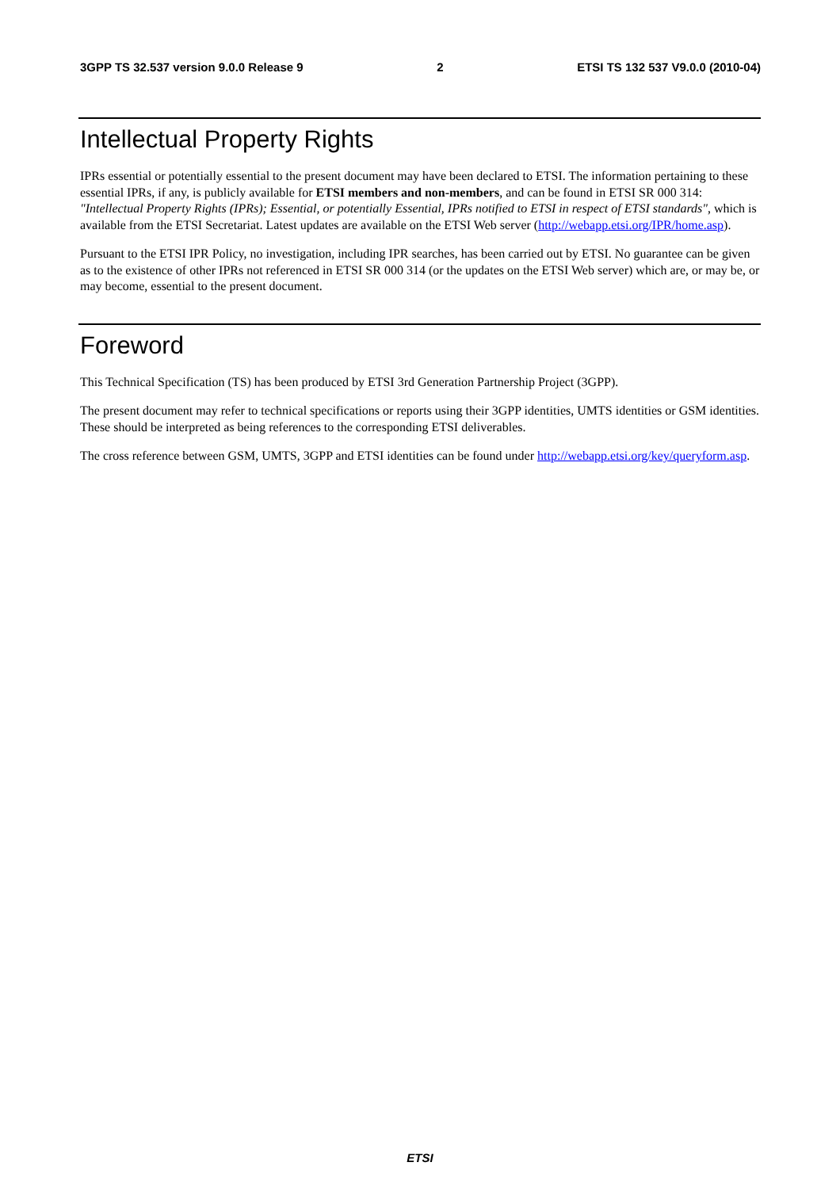3GPP TS 32.537 version 9.0.0 Release 9 2 ETSI TS 132 537 V9.0.0 (2010-04)
Intellectual Property Rights
IPRs essential or potentially essential to the present document may have been declared to ETSI. The information pertaining to these essential IPRs, if any, is publicly available for ETSI members and non-members, and can be found in ETSI SR 000 314: "Intellectual Property Rights (IPRs); Essential, or potentially Essential, IPRs notified to ETSI in respect of ETSI standards", which is available from the ETSI Secretariat. Latest updates are available on the ETSI Web server (http://webapp.etsi.org/IPR/home.asp).
Pursuant to the ETSI IPR Policy, no investigation, including IPR searches, has been carried out by ETSI. No guarantee can be given as to the existence of other IPRs not referenced in ETSI SR 000 314 (or the updates on the ETSI Web server) which are, or may be, or may become, essential to the present document.
Foreword
This Technical Specification (TS) has been produced by ETSI 3rd Generation Partnership Project (3GPP).
The present document may refer to technical specifications or reports using their 3GPP identities, UMTS identities or GSM identities. These should be interpreted as being references to the corresponding ETSI deliverables.
The cross reference between GSM, UMTS, 3GPP and ETSI identities can be found under http://webapp.etsi.org/key/queryform.asp.
ETSI